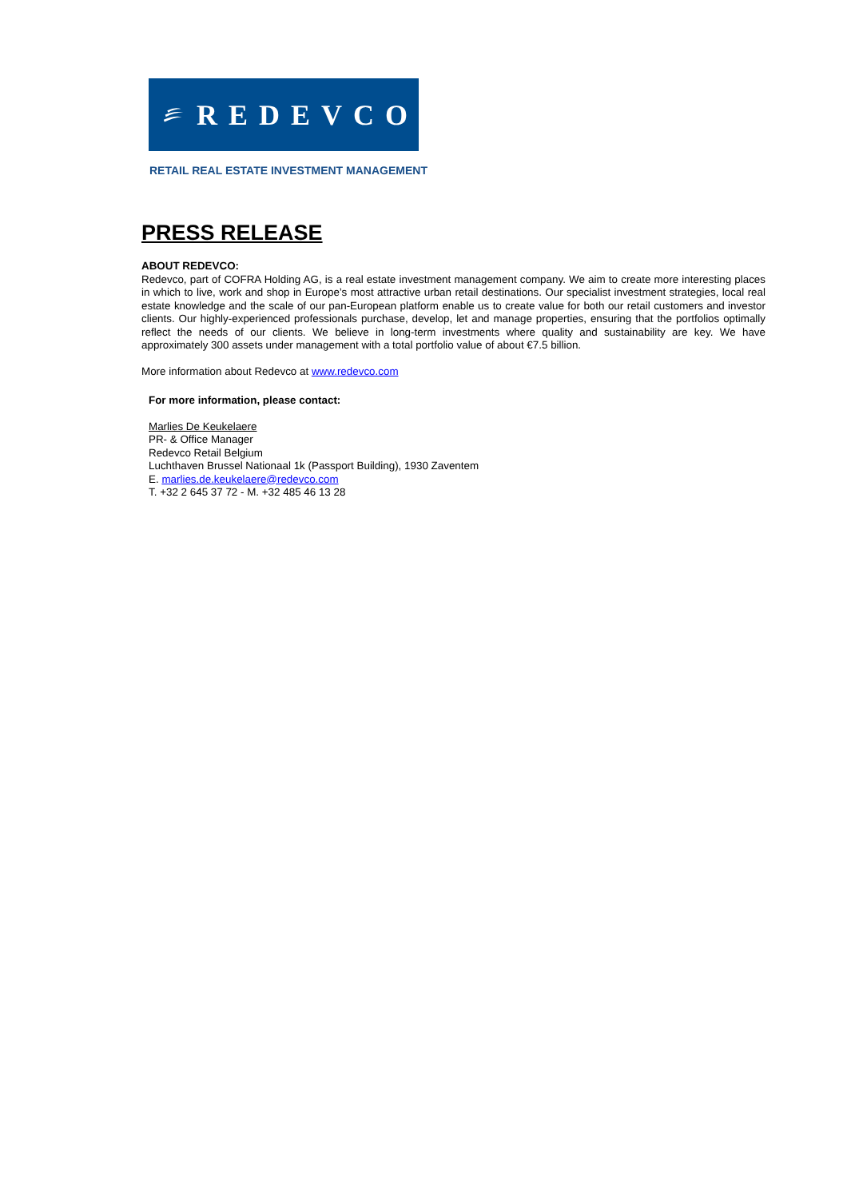REDEVCO
RETAIL REAL ESTATE INVESTMENT MANAGEMENT
PRESS RELEASE
ABOUT REDEVCO:
Redevco, part of COFRA Holding AG, is a real estate investment management company. We aim to create more interesting places in which to live, work and shop in Europe’s most attractive urban retail destinations. Our specialist investment strategies, local real estate knowledge and the scale of our pan-European platform enable us to create value for both our retail customers and investor clients. Our highly-experienced professionals purchase, develop, let and manage properties, ensuring that the portfolios optimally reflect the needs of our clients. We believe in long-term investments where quality and sustainability are key. We have approximately 300 assets under management with a total portfolio value of about €7.5 billion.
More information about Redevco at www.redevco.com
For more information, please contact:
Marlies De Keukelaere
PR- & Office Manager
Redevco Retail Belgium
Luchthaven Brussel Nationaal 1k (Passport Building), 1930 Zaventem
E. marlies.de.keukelaere@redevco.com
T. +32 2 645 37 72 - M. +32 485 46 13 28